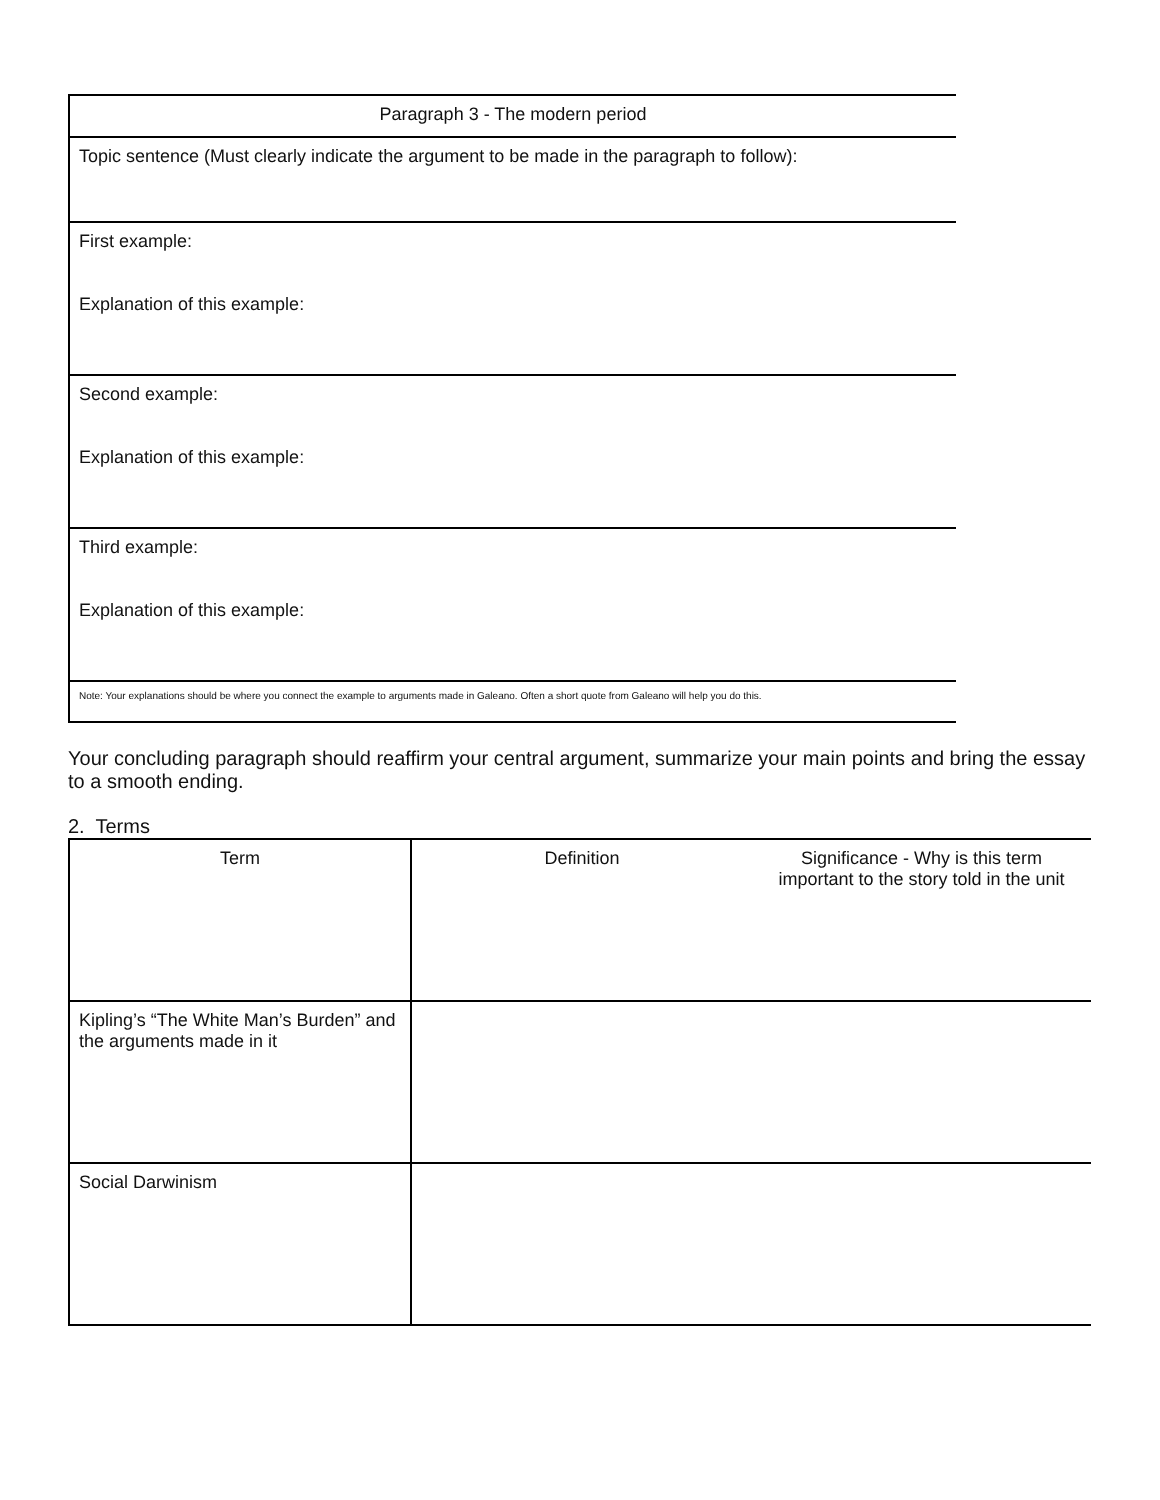| Paragraph 3 - The modern period |
| Topic sentence (Must clearly indicate the argument to be made in the paragraph to follow): |
| First example: Explanation of this example: |
| Second example: Explanation of this example: |
| Third example: Explanation of this example: |
| Note: Your explanations should be where you connect the example to arguments made in Galeano. Often a short quote from Galeano will help you do this. |
Your concluding paragraph should reaffirm your central argument, summarize your main points and bring the essay to a smooth ending.
2. Terms
| Term | Definition | Significance - Why is this term important to the story told in the unit |
| Kipling’s “The White Man’s Burden” and the arguments made in it | | |
| Social Darwinism | | |